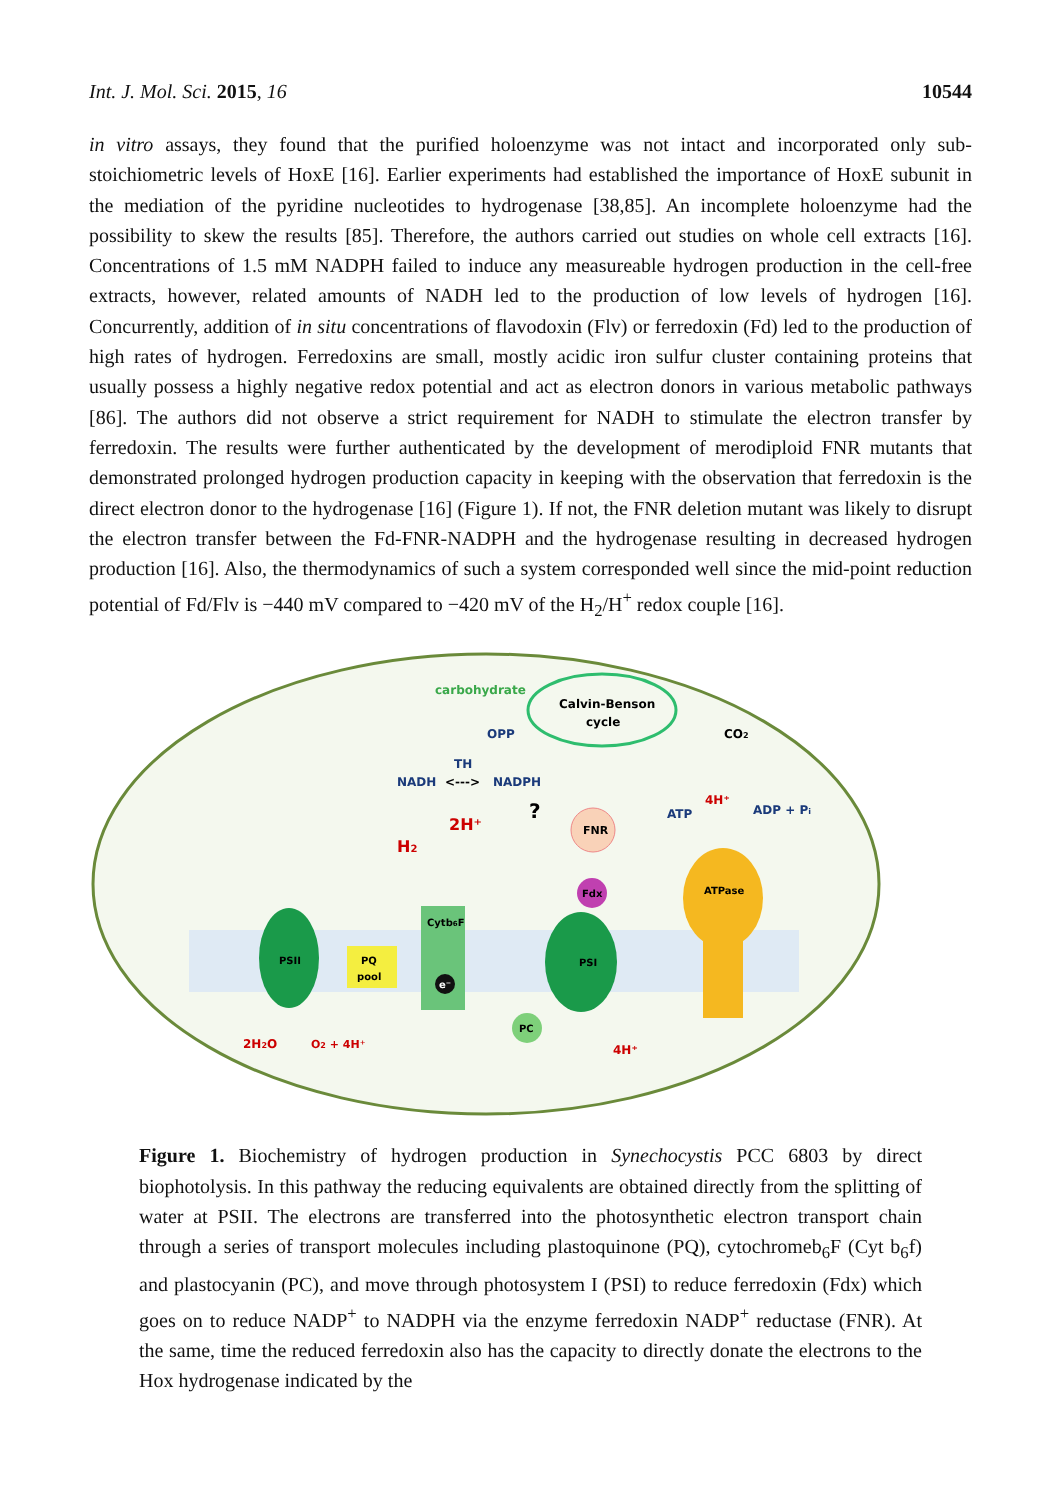Int. J. Mol. Sci. 2015, 16 10544
in vitro assays, they found that the purified holoenzyme was not intact and incorporated only sub-stoichiometric levels of HoxE [16]. Earlier experiments had established the importance of HoxE subunit in the mediation of the pyridine nucleotides to hydrogenase [38,85]. An incomplete holoenzyme had the possibility to skew the results [85]. Therefore, the authors carried out studies on whole cell extracts [16]. Concentrations of 1.5 mM NADPH failed to induce any measureable hydrogen production in the cell-free extracts, however, related amounts of NADH led to the production of low levels of hydrogen [16]. Concurrently, addition of in situ concentrations of flavodoxin (Flv) or ferredoxin (Fd) led to the production of high rates of hydrogen. Ferredoxins are small, mostly acidic iron sulfur cluster containing proteins that usually possess a highly negative redox potential and act as electron donors in various metabolic pathways [86]. The authors did not observe a strict requirement for NADH to stimulate the electron transfer by ferredoxin. The results were further authenticated by the development of merodiploid FNR mutants that demonstrated prolonged hydrogen production capacity in keeping with the observation that ferredoxin is the direct electron donor to the hydrogenase [16] (Figure 1). If not, the FNR deletion mutant was likely to disrupt the electron transfer between the Fd-FNR-NADPH and the hydrogenase resulting in decreased hydrogen production [16]. Also, the thermodynamics of such a system corresponded well since the mid-point reduction potential of Fd/Flv is −440 mV compared to −420 mV of the H<sub>2</sub>/H<sup>+</sup> redox couple [16].
Calvin-Benson
cycle
carbohydrate
CO2
OPP
TH
NADH
<--->
NADPH
?
FNR
ATP
4H⁺
ADP + Pi
2H⁺
H2
PSII
PQ
pool
Cytb6F
e⁻
PSI
Fdx
PC
ATPase
2H2O
O2 + 4H⁺
4H⁺
Figure 1. Biochemistry of hydrogen production in Synechocystis PCC 6803 by direct biophotolysis. In this pathway the reducing equivalents are obtained directly from the splitting of water at PSII. The electrons are transferred into the photosynthetic electron transport chain through a series of transport molecules including plastoquinone (PQ), cytochromeb<sub>6</sub>F (Cyt b<sub>6</sub>f) and plastocyanin (PC), and move through photosystem I (PSI) to reduce ferredoxin (Fdx) which goes on to reduce NADP<sup>+</sup> to NADPH via the enzyme ferredoxin NADP<sup>+</sup> reductase (FNR). At the same, time the reduced ferredoxin also has the capacity to directly donate the electrons to the Hox hydrogenase indicated by the